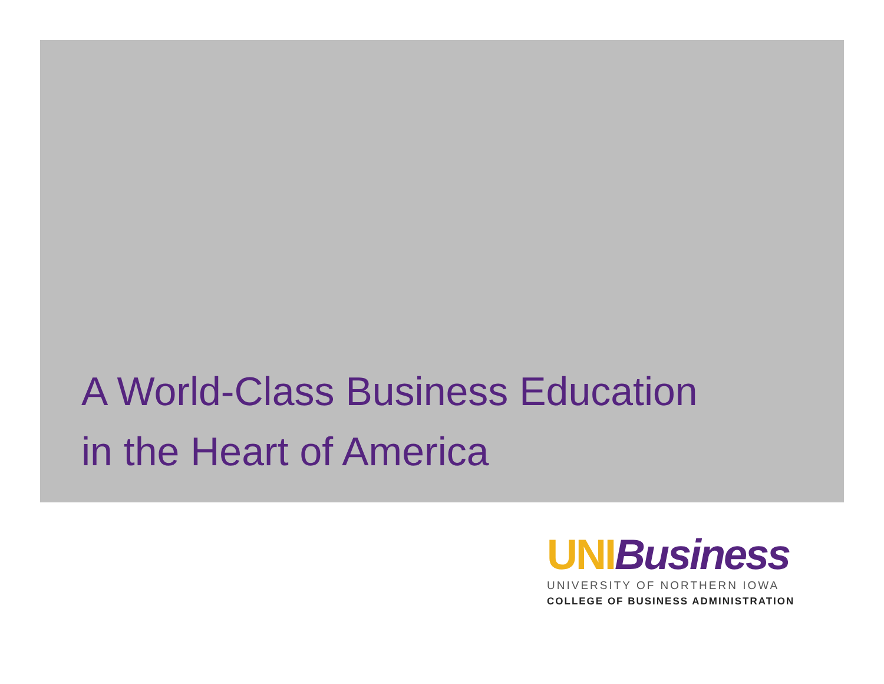A World-Class Business Education
in the Heart of America
UNI Business
UNIVERSITY OF NORTHERN IOWA
COLLEGE OF BUSINESS ADMINISTRATION